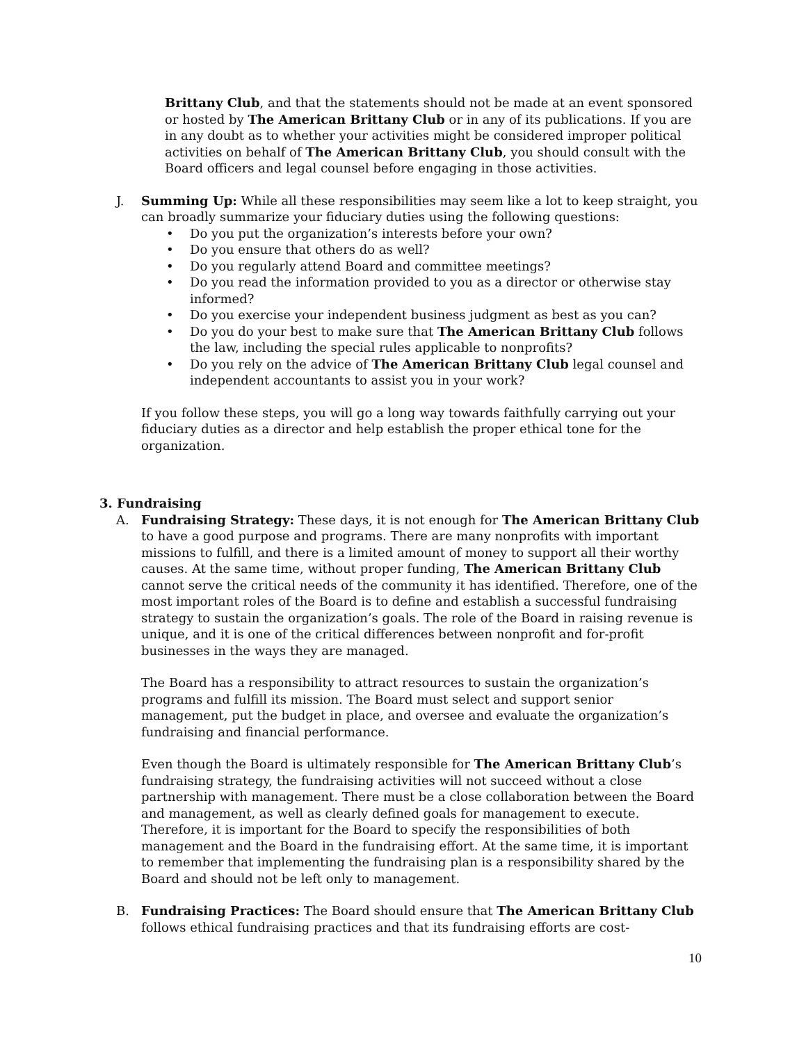Brittany Club, and that the statements should not be made at an event sponsored or hosted by The American Brittany Club or in any of its publications. If you are in any doubt as to whether your activities might be considered improper political activities on behalf of The American Brittany Club, you should consult with the Board officers and legal counsel before engaging in those activities.
J. Summing Up: While all these responsibilities may seem like a lot to keep straight, you can broadly summarize your fiduciary duties using the following questions:
• Do you put the organization’s interests before your own?
• Do you ensure that others do as well?
• Do you regularly attend Board and committee meetings?
• Do you read the information provided to you as a director or otherwise stay informed?
• Do you exercise your independent business judgment as best as you can?
• Do you do your best to make sure that The American Brittany Club follows the law, including the special rules applicable to nonprofits?
• Do you rely on the advice of The American Brittany Club legal counsel and independent accountants to assist you in your work?
If you follow these steps, you will go a long way towards faithfully carrying out your fiduciary duties as a director and help establish the proper ethical tone for the organization.
3. Fundraising
A. Fundraising Strategy: These days, it is not enough for The American Brittany Club to have a good purpose and programs. There are many nonprofits with important missions to fulfill, and there is a limited amount of money to support all their worthy causes. At the same time, without proper funding, The American Brittany Club cannot serve the critical needs of the community it has identified. Therefore, one of the most important roles of the Board is to define and establish a successful fundraising strategy to sustain the organization’s goals. The role of the Board in raising revenue is unique, and it is one of the critical differences between nonprofit and for-profit businesses in the ways they are managed.
The Board has a responsibility to attract resources to sustain the organization’s programs and fulfill its mission. The Board must select and support senior management, put the budget in place, and oversee and evaluate the organization’s fundraising and financial performance.
Even though the Board is ultimately responsible for The American Brittany Club’s fundraising strategy, the fundraising activities will not succeed without a close partnership with management. There must be a close collaboration between the Board and management, as well as clearly defined goals for management to execute. Therefore, it is important for the Board to specify the responsibilities of both management and the Board in the fundraising effort. At the same time, it is important to remember that implementing the fundraising plan is a responsibility shared by the Board and should not be left only to management.
B. Fundraising Practices: The Board should ensure that The American Brittany Club follows ethical fundraising practices and that its fundraising efforts are cost-
10